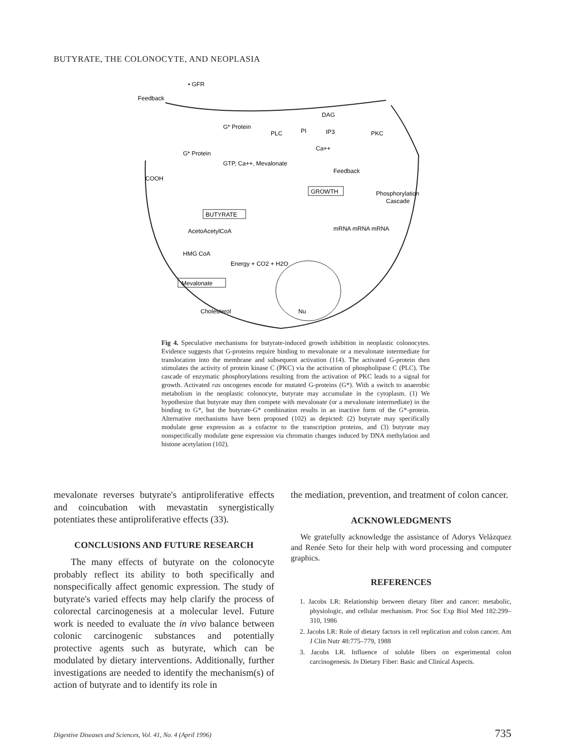BUTYRATE, THE COLONOCYTE, AND NEOPLASIA
• GFR
Feedback
G* Protein
PLC
PI
DAG
IP3
Ca++
PKC
G* Protein
GTP, Ca++, Mevalonate
COOH
Feedback
GROWTH
Phosphorylation
Cascade
BUTYRATE
AcetoAcetylCoA
HMG CoA
Energy + CO2 + H2O
mRNA mRNA mRNA
Mevalonate
Cholesterol
Nu
Fig 4. Speculative mechanisms for butyrate-induced growth inhibition in neoplastic colonocytes. Evidence suggests that G-proteins require binding to mevalonate or a mevalonate intermediate for translocation into the membrane and subsequent activation (114). The activated G-protein then stimulates the activity of protein kinase C (PKC) via the activation of phospholipase C (PLC). The cascade of enzymatic phosphorylations resulting from the activation of PKC leads to a signal for growth. Activated ras oncogenes encode for mutated G-proteins (G*). With a switch to anaerobic metabolism in the neoplastic colonocyte, butyrate may accumulate in the cytoplasm. (1) We hypothesize that butyrate may then compete with mevalonate (or a mevalonate intermediate) in the binding to G*, but the butyrate-G* combination results in an inactive form of the G*-protein. Alternative mechanisms have been proposed (102) as depicted: (2) butyrate may specifically modulate gene expression as a cofactor to the transcription proteins, and (3) butyrate may nonspecifically modulate gene expression via chromatin changes induced by DNA methylation and histone acetylation (102).
mevalonate reverses butyrate's antiproliferative effects and coincubation with mevastatin synergistically potentiates these antiproliferative effects (33).
CONCLUSIONS AND FUTURE RESEARCH
The many effects of butyrate on the colonocyte probably reflect its ability to both specifically and nonspecifically affect genomic expression. The study of butyrate's varied effects may help clarify the process of colorectal carcinogenesis at a molecular level. Future work is needed to evaluate the in vivo balance between colonic carcinogenic substances and potentially protective agents such as butyrate, which can be modulated by dietary interventions. Additionally, further investigations are needed to identify the mechanism(s) of action of butyrate and to identify its role in
the mediation, prevention, and treatment of colon cancer.
ACKNOWLEDGMENTS
We gratefully acknowledge the assistance of Adorys Velázquez and Renée Seto for their help with word processing and computer graphics.
REFERENCES
1. Jacobs LR: Relationship between dietary fiber and cancer: metabolic, physiologic, and cellular mechanism. Proc Soc Exp Biol Med 182:299–310, 1986
2. Jacobs LR: Role of dietary factors in cell replication and colon cancer. Am J Clin Nutr 48:775–779, 1988
3. Jacobs LR. Influence of soluble fibers on experimental colon carcinogenesis. In Dietary Fiber: Basic and Clinical Aspects.
Digestive Diseases and Sciences, Vol. 41, No. 4 (April 1996) 735